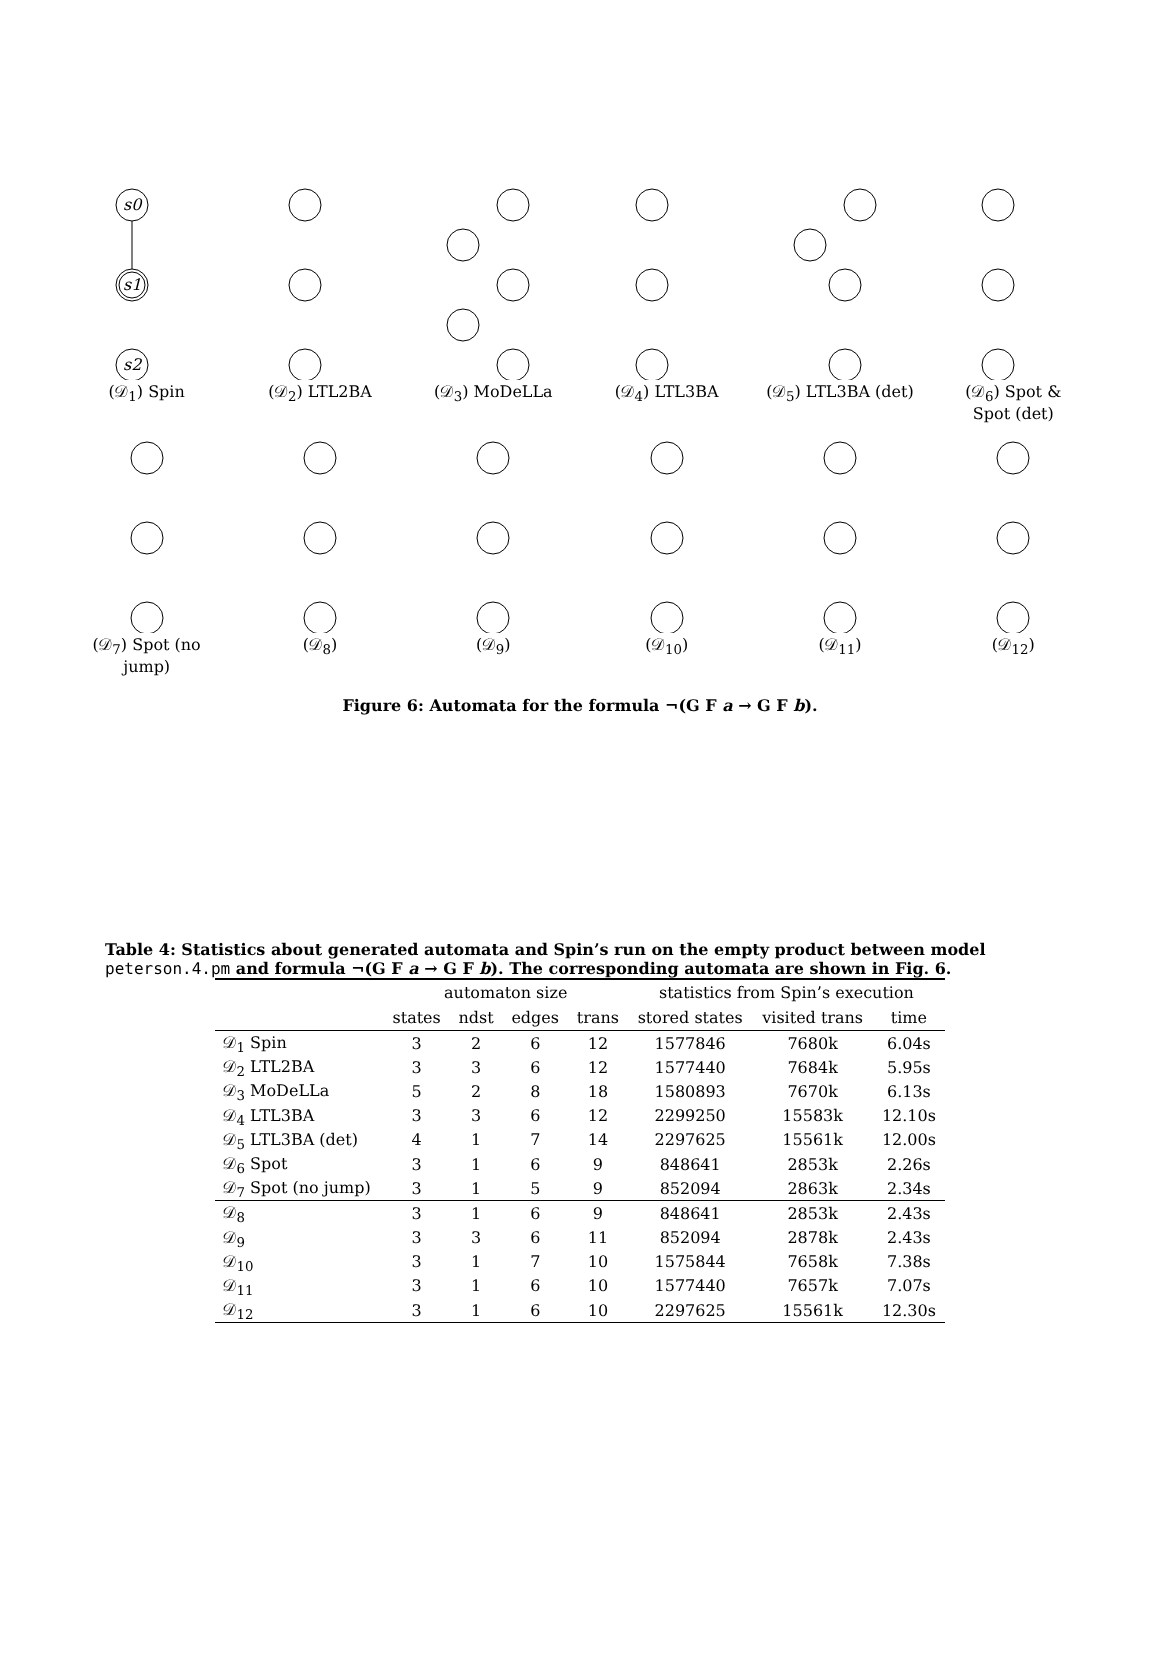s0
s1
s2
(𝒟<sub>1</sub>) Spin
(𝒟<sub>2</sub>) LTL2BA (𝒟<sub>3</sub>) MoDeLLa (𝒟<sub>4</sub>) LTL3BA (𝒟<sub>5</sub>) LTL3BA (det)
(𝒟<sub>6</sub>) Spot &
Spot (det)
(𝒟<sub>7</sub>) Spot (no jump)
(𝒟<sub>8</sub>) (𝒟<sub>9</sub>) (𝒟<sub>10</sub>) (𝒟<sub>11</sub>) (𝒟<sub>12</sub>)
Figure 6: Automata for the formula ¬(G F a → G F b).
Table 4: Statistics about generated automata and Spin’s run on the empty product between model peterson.4.pm and formula ¬(G F a → G F b). The corresponding automata are shown in Fig. 6.
| | automaton size | | | | statistics from Spin’s execution | | |
| --- | --- | --- | --- | --- | --- | --- | --- |
| | states | ndst | edges | trans | stored states | visited trans | time |
| 𝒟<sub>1</sub> Spin | 3 | 2 | 6 | 12 | 1577846 | 7680k | 6.04s |
| 𝒟<sub>2</sub> LTL2BA | 3 | 3 | 6 | 12 | 1577440 | 7684k | 5.95s |
| 𝒟<sub>3</sub> MoDeLLa | 5 | 2 | 8 | 18 | 1580893 | 7670k | 6.13s |
| 𝒟<sub>4</sub> LTL3BA | 3 | 3 | 6 | 12 | 2299250 | 15583k | 12.10s |
| 𝒟<sub>5</sub> LTL3BA (det) | 4 | 1 | 7 | 14 | 2297625 | 15561k | 12.00s |
| 𝒟<sub>6</sub> Spot | 3 | 1 | 6 | 9 | 848641 | 2853k | 2.26s |
| 𝒟<sub>7</sub> Spot (no jump) | 3 | 1 | 5 | 9 | 852094 | 2863k | 2.34s |
| 𝒟<sub>8</sub> | 3 | 1 | 6 | 9 | 848641 | 2853k | 2.43s |
| 𝒟<sub>9</sub> | 3 | 3 | 6 | 11 | 852094 | 2878k | 2.43s |
| 𝒟<sub>10</sub> | 3 | 1 | 7 | 10 | 1575844 | 7658k | 7.38s |
| 𝒟<sub>11</sub> | 3 | 1 | 6 | 10 | 1577440 | 7657k | 7.07s |
| 𝒟<sub>12</sub> | 3 | 1 | 6 | 10 | 2297625 | 15561k | 12.30s |